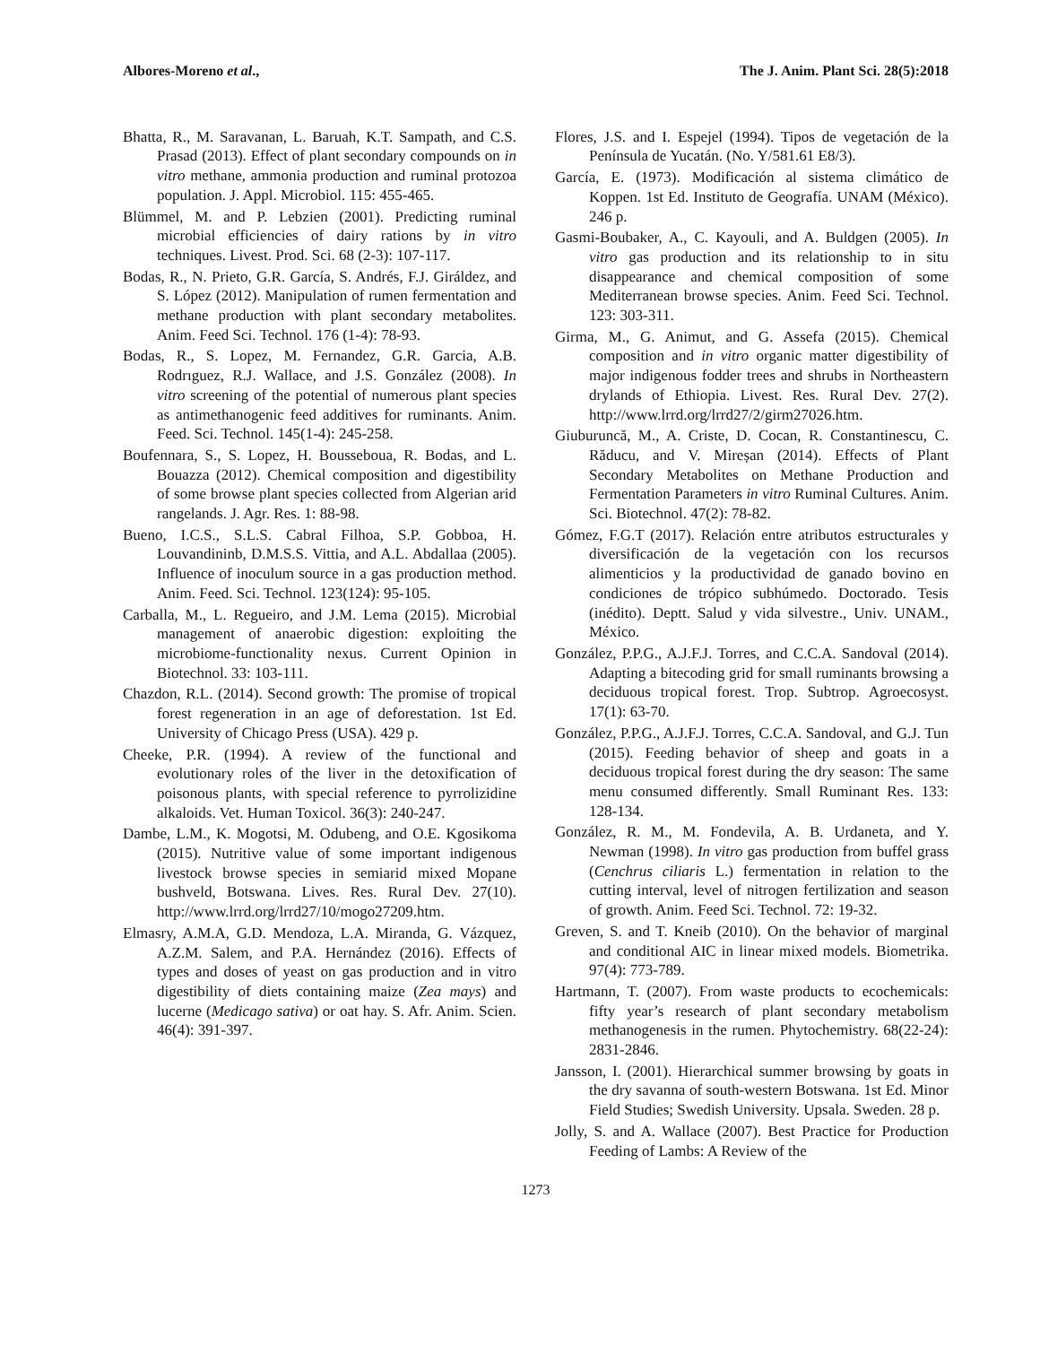Albores-Moreno et al., The J. Anim. Plant Sci. 28(5):2018
Bhatta, R., M. Saravanan, L. Baruah, K.T. Sampath, and C.S. Prasad (2013). Effect of plant secondary compounds on in vitro methane, ammonia production and ruminal protozoa population. J. Appl. Microbiol. 115: 455-465.
Blümmel, M. and P. Lebzien (2001). Predicting ruminal microbial efficiencies of dairy rations by in vitro techniques. Livest. Prod. Sci. 68 (2-3): 107-117.
Bodas, R., N. Prieto, G.R. García, S. Andrés, F.J. Giráldez, and S. López (2012). Manipulation of rumen fermentation and methane production with plant secondary metabolites. Anim. Feed Sci. Technol. 176 (1-4): 78-93.
Bodas, R., S. Lopez, M. Fernandez, G.R. Garcia, A.B. Rodrıguez, R.J. Wallace, and J.S. González (2008). In vitro screening of the potential of numerous plant species as antimethanogenic feed additives for ruminants. Anim. Feed. Sci. Technol. 145(1-4): 245-258.
Boufennara, S., S. Lopez, H. Bousseboua, R. Bodas, and L. Bouazza (2012). Chemical composition and digestibility of some browse plant species collected from Algerian arid rangelands. J. Agr. Res. 1: 88-98.
Bueno, I.C.S., S.L.S. Cabral Filhoa, S.P. Gobboa, H. Louvandininb, D.M.S.S. Vittia, and A.L. Abdallaa (2005). Influence of inoculum source in a gas production method. Anim. Feed. Sci. Technol. 123(124): 95-105.
Carballa, M., L. Regueiro, and J.M. Lema (2015). Microbial management of anaerobic digestion: exploiting the microbiome-functionality nexus. Current Opinion in Biotechnol. 33: 103-111.
Chazdon, R.L. (2014). Second growth: The promise of tropical forest regeneration in an age of deforestation. 1st Ed. University of Chicago Press (USA). 429 p.
Cheeke, P.R. (1994). A review of the functional and evolutionary roles of the liver in the detoxification of poisonous plants, with special reference to pyrrolizidine alkaloids. Vet. Human Toxicol. 36(3): 240-247.
Dambe, L.M., K. Mogotsi, M. Odubeng, and O.E. Kgosikoma (2015). Nutritive value of some important indigenous livestock browse species in semiarid mixed Mopane bushveld, Botswana. Lives. Res. Rural Dev. 27(10). http://www.lrrd.org/lrrd27/10/mogo27209.htm.
Elmasry, A.M.A, G.D. Mendoza, L.A. Miranda, G. Vázquez, A.Z.M. Salem, and P.A. Hernández (2016). Effects of types and doses of yeast on gas production and in vitro digestibility of diets containing maize (Zea mays) and lucerne (Medicago sativa) or oat hay. S. Afr. Anim. Scien. 46(4): 391-397.
Flores, J.S. and I. Espejel (1994). Tipos de vegetación de la Península de Yucatán. (No. Y/581.61 E8/3).
García, E. (1973). Modificación al sistema climático de Koppen. 1st Ed. Instituto de Geografía. UNAM (México). 246 p.
Gasmi-Boubaker, A., C. Kayouli, and A. Buldgen (2005). In vitro gas production and its relationship to in situ disappearance and chemical composition of some Mediterranean browse species. Anim. Feed Sci. Technol. 123: 303-311.
Girma, M., G. Animut, and G. Assefa (2015). Chemical composition and in vitro organic matter digestibility of major indigenous fodder trees and shrubs in Northeastern drylands of Ethiopia. Livest. Res. Rural Dev. 27(2). http://www.lrrd.org/lrrd27/2/girm27026.htm.
Giuburuncă, M., A. Criste, D. Cocan, R. Constantinescu, C. Răducu, and V. Mireșan (2014). Effects of Plant Secondary Metabolites on Methane Production and Fermentation Parameters in vitro Ruminal Cultures. Anim. Sci. Biotechnol. 47(2): 78-82.
Gómez, F.G.T (2017). Relación entre atributos estructurales y diversificación de la vegetación con los recursos alimenticios y la productividad de ganado bovino en condiciones de trópico subhúmedo. Doctorado. Tesis (inédito). Deptt. Salud y vida silvestre., Univ. UNAM., México.
González, P.P.G., A.J.F.J. Torres, and C.C.A. Sandoval (2014). Adapting a bitecoding grid for small ruminants browsing a deciduous tropical forest. Trop. Subtrop. Agroecosyst. 17(1): 63-70.
González, P.P.G., A.J.F.J. Torres, C.C.A. Sandoval, and G.J. Tun (2015). Feeding behavior of sheep and goats in a deciduous tropical forest during the dry season: The same menu consumed differently. Small Ruminant Res. 133: 128-134.
González, R. M., M. Fondevila, A. B. Urdaneta, and Y. Newman (1998). In vitro gas production from buffel grass (Cenchrus ciliaris L.) fermentation in relation to the cutting interval, level of nitrogen fertilization and season of growth. Anim. Feed Sci. Technol. 72: 19-32.
Greven, S. and T. Kneib (2010). On the behavior of marginal and conditional AIC in linear mixed models. Biometrika. 97(4): 773-789.
Hartmann, T. (2007). From waste products to ecochemicals: fifty year’s research of plant secondary metabolism methanogenesis in the rumen. Phytochemistry. 68(22-24): 2831-2846.
Jansson, I. (2001). Hierarchical summer browsing by goats in the dry savanna of south-western Botswana. 1st Ed. Minor Field Studies; Swedish University. Upsala. Sweden. 28 p.
Jolly, S. and A. Wallace (2007). Best Practice for Production Feeding of Lambs: A Review of the
1273